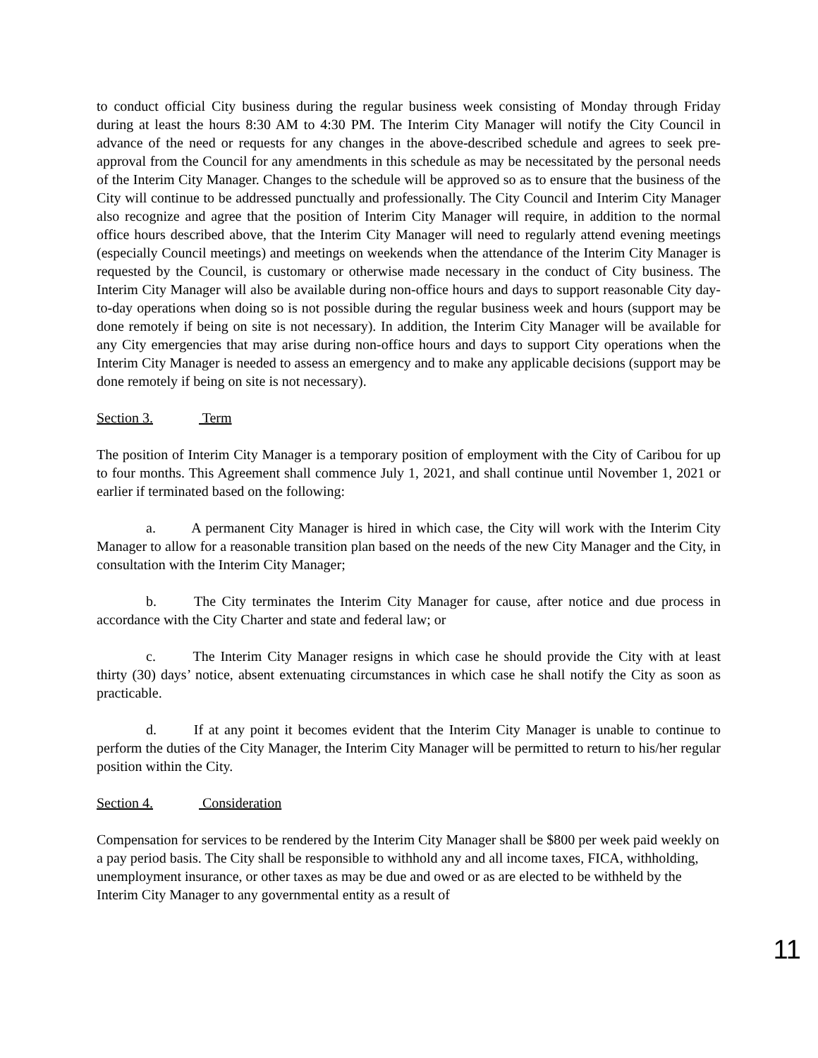to conduct official City business during the regular business week consisting of Monday through Friday during at least the hours 8:30 AM to 4:30 PM. The Interim City Manager will notify the City Council in advance of the need or requests for any changes in the above-described schedule and agrees to seek pre-approval from the Council for any amendments in this schedule as may be necessitated by the personal needs of the Interim City Manager. Changes to the schedule will be approved so as to ensure that the business of the City will continue to be addressed punctually and professionally. The City Council and Interim City Manager also recognize and agree that the position of Interim City Manager will require, in addition to the normal office hours described above, that the Interim City Manager will need to regularly attend evening meetings (especially Council meetings) and meetings on weekends when the attendance of the Interim City Manager is requested by the Council, is customary or otherwise made necessary in the conduct of City business. The Interim City Manager will also be available during non-office hours and days to support reasonable City day-to-day operations when doing so is not possible during the regular business week and hours (support may be done remotely if being on site is not necessary). In addition, the Interim City Manager will be available for any City emergencies that may arise during non-office hours and days to support City operations when the Interim City Manager is needed to assess an emergency and to make any applicable decisions (support may be done remotely if being on site is not necessary).
Section 3. Term
The position of Interim City Manager is a temporary position of employment with the City of Caribou for up to four months. This Agreement shall commence July 1, 2021, and shall continue until November 1, 2021 or earlier if terminated based on the following:
a. A permanent City Manager is hired in which case, the City will work with the Interim City Manager to allow for a reasonable transition plan based on the needs of the new City Manager and the City, in consultation with the Interim City Manager;
b. The City terminates the Interim City Manager for cause, after notice and due process in accordance with the City Charter and state and federal law; or
c. The Interim City Manager resigns in which case he should provide the City with at least thirty (30) days’ notice, absent extenuating circumstances in which case he shall notify the City as soon as practicable.
d. If at any point it becomes evident that the Interim City Manager is unable to continue to perform the duties of the City Manager, the Interim City Manager will be permitted to return to his/her regular position within the City.
Section 4. Consideration
Compensation for services to be rendered by the Interim City Manager shall be $800 per week paid weekly on a pay period basis. The City shall be responsible to withhold any and all income taxes, FICA, withholding, unemployment insurance, or other taxes as may be due and owed or as are elected to be withheld by the Interim City Manager to any governmental entity as a result of
11